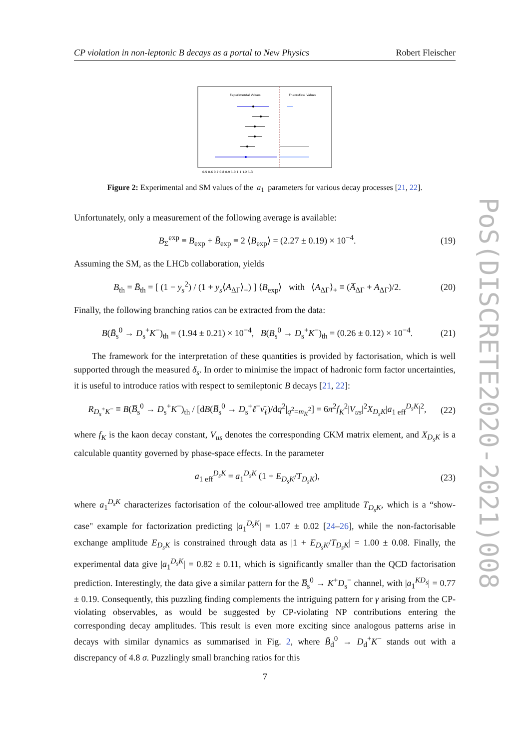CP violation in non-leptonic B decays as a portal to New Physics Robert Fleischer
Experimental Values
Theoretical Values
0.5 0.6 0.7 0.8 0.9 1.0 1.1 1.2 1.3
Figure 2: Experimental and SM values of the |a<sub>1</sub>| parameters for various decay processes [21, 22].
Unfortunately, only a measurement of the following average is available:
B<sub>Σ</sub><sup>exp</sup> ≡ B<sub>exp</sub> + B̄<sub>exp</sub> ≡ 2 ⟨B<sub>exp</sub>⟩ = (2.27 ± 0.19) × 10<sup>−4</sup>. (19)
Assuming the SM, as the LHCb collaboration, yields
B<sub>th</sub> = B̄<sub>th</sub> = [ (1 − y<sub>s</sub><sup>2</sup>) / (1 + y<sub>s</sub>⟨A<sub>ΔΓ</sub>⟩<sub>+</sub>) ] ⟨B<sub>exp</sub>⟩ with ⟨A<sub>ΔΓ</sub>⟩<sub>+</sub> ≡ (A̅<sub>ΔΓ</sub> + A<sub>ΔΓ</sub>)/2. (20)
Finally, the following branching ratios can be extracted from the data:
B(B̄<sub>s</sub><sup>0</sup> → D<sub>s</sub><sup>+</sup>K<sup>−</sup>)<sub>th</sub> = (1.94 ± 0.21) × 10<sup>−4</sup>, B(B<sub>s</sub><sup>0</sup> → D<sub>s</sub><sup>+</sup>K<sup>−</sup>)<sub>th</sub> = (0.26 ± 0.12) × 10<sup>−4</sup>. (21)
The framework for the interpretation of these quantities is provided by factorisation, which is well supported through the measured δ<sub>s</sub>. In order to minimise the impact of hadronic form factor uncertainties, it is useful to introduce ratios with respect to semileptonic B decays [21, 22]:
R<sub>D<sub>s</sub><sup>+</sup>K<sup>−</sup></sub> ≡ B(B̅<sub>s</sub><sup>0</sup> → D<sub>s</sub><sup>+</sup>K<sup>−</sup>)<sub>th</sub> / [dB(B̅<sub>s</sub><sup>0</sup> → D<sub>s</sub><sup>+</sup>ℓ<sup>−</sup>ν̄<sub>ℓ</sub>)/dq<sup>2</sup>|<sub>q<sup>2</sup>=m<sub>K</sub><sup>2</sup></sub>] = 6π<sup>2</sup>f<sub>K</sub><sup>2</sup>|V<sub>us</sub>|<sup>2</sup>X<sub>D<sub>s</sub>K</sub>|a<sub>1 eff</sub><sup>D<sub>s</sub>K</sup>|<sup>2</sup>, (22)
where f<sub>K</sub> is the kaon decay constant, V<sub>us</sub> denotes the corresponding CKM matrix element, and X<sub>D<sub>s</sub>K</sub> is a calculable quantity governed by phase-space effects. In the parameter
a<sub>1 eff</sub><sup>D<sub>s</sub>K</sup> = a<sub>1</sub><sup>D<sub>s</sub>K</sup> (1 + E<sub>D<sub>s</sub>K</sub>/T<sub>D<sub>s</sub>K</sub>), (23)
where a<sub>1</sub><sup>D<sub>s</sub>K</sup> characterizes factorisation of the colour-allowed tree amplitude T<sub>D<sub>s</sub>K</sub>, which is a “show-case" example for factorization predicting |a<sub>1</sub><sup>D<sub>s</sub>K</sup>| = 1.07 ± 0.02 [24–26], while the non-factorisable exchange amplitude E<sub>D<sub>s</sub>K</sub> is constrained through data as |1 + E<sub>D<sub>s</sub>K</sub>/T<sub>D<sub>s</sub>K</sub>| = 1.00 ± 0.08. Finally, the experimental data give |a<sub>1</sub><sup>D<sub>s</sub>K</sup>| = 0.82 ± 0.11, which is significantly smaller than the QCD factorisation prediction. Interestingly, the data give a similar pattern for the B̅<sub>s</sub><sup>0</sup> → K<sup>+</sup>D<sub>s</sub><sup>−</sup> channel, with |a<sub>1</sub><sup>KD<sub>s</sub></sup>| = 0.77 ± 0.19. Consequently, this puzzling finding complements the intriguing pattern for γ arising from the CP-violating observables, as would be suggested by CP-violating NP contributions entering the corresponding decay amplitudes. This result is even more exciting since analogous patterns arise in decays with similar dynamics as summarised in Fig. 2, where B̄<sub>d</sub><sup>0</sup> → D<sub>d</sub><sup>+</sup>K<sup>−</sup> stands out with a discrepancy of 4.8 σ. Puzzlingly small branching ratios for this
PoS(DISCRETE2020-2021)008
7